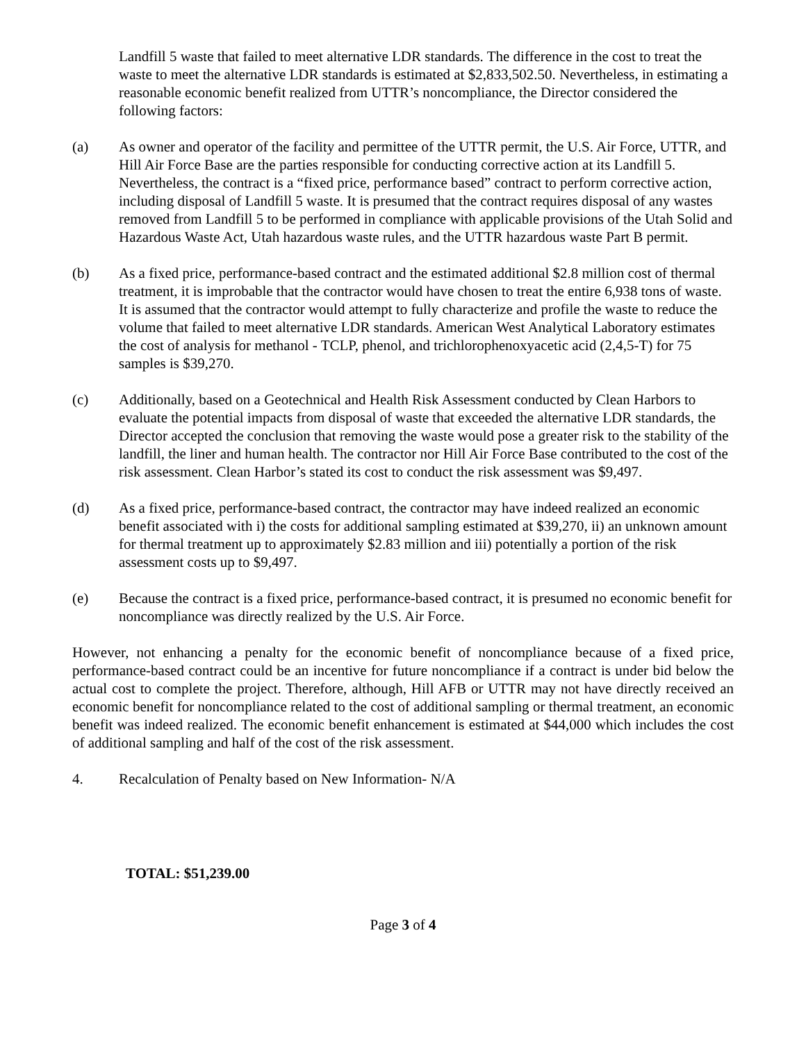Landfill 5 waste that failed to meet alternative LDR standards. The difference in the cost to treat the waste to meet the alternative LDR standards is estimated at $2,833,502.50. Nevertheless, in estimating a reasonable economic benefit realized from UTTR’s noncompliance, the Director considered the following factors:
(a) As owner and operator of the facility and permittee of the UTTR permit, the U.S. Air Force, UTTR, and Hill Air Force Base are the parties responsible for conducting corrective action at its Landfill 5. Nevertheless, the contract is a “fixed price, performance based” contract to perform corrective action, including disposal of Landfill 5 waste. It is presumed that the contract requires disposal of any wastes removed from Landfill 5 to be performed in compliance with applicable provisions of the Utah Solid and Hazardous Waste Act, Utah hazardous waste rules, and the UTTR hazardous waste Part B permit.
(b) As a fixed price, performance-based contract and the estimated additional $2.8 million cost of thermal treatment, it is improbable that the contractor would have chosen to treat the entire 6,938 tons of waste. It is assumed that the contractor would attempt to fully characterize and profile the waste to reduce the volume that failed to meet alternative LDR standards. American West Analytical Laboratory estimates the cost of analysis for methanol - TCLP, phenol, and trichlorophenoxyacetic acid (2,4,5-T) for 75 samples is $39,270.
(c) Additionally, based on a Geotechnical and Health Risk Assessment conducted by Clean Harbors to evaluate the potential impacts from disposal of waste that exceeded the alternative LDR standards, the Director accepted the conclusion that removing the waste would pose a greater risk to the stability of the landfill, the liner and human health. The contractor nor Hill Air Force Base contributed to the cost of the risk assessment. Clean Harbor’s stated its cost to conduct the risk assessment was $9,497.
(d) As a fixed price, performance-based contract, the contractor may have indeed realized an economic benefit associated with i) the costs for additional sampling estimated at $39,270, ii) an unknown amount for thermal treatment up to approximately $2.83 million and iii) potentially a portion of the risk assessment costs up to $9,497.
(e) Because the contract is a fixed price, performance-based contract, it is presumed no economic benefit for noncompliance was directly realized by the U.S. Air Force.
However, not enhancing a penalty for the economic benefit of noncompliance because of a fixed price, performance-based contract could be an incentive for future noncompliance if a contract is under bid below the actual cost to complete the project. Therefore, although, Hill AFB or UTTR may not have directly received an economic benefit for noncompliance related to the cost of additional sampling or thermal treatment, an economic benefit was indeed realized. The economic benefit enhancement is estimated at $44,000 which includes the cost of additional sampling and half of the cost of the risk assessment.
4. Recalculation of Penalty based on New Information- N/A
TOTAL: $51,239.00
Page 3 of 4